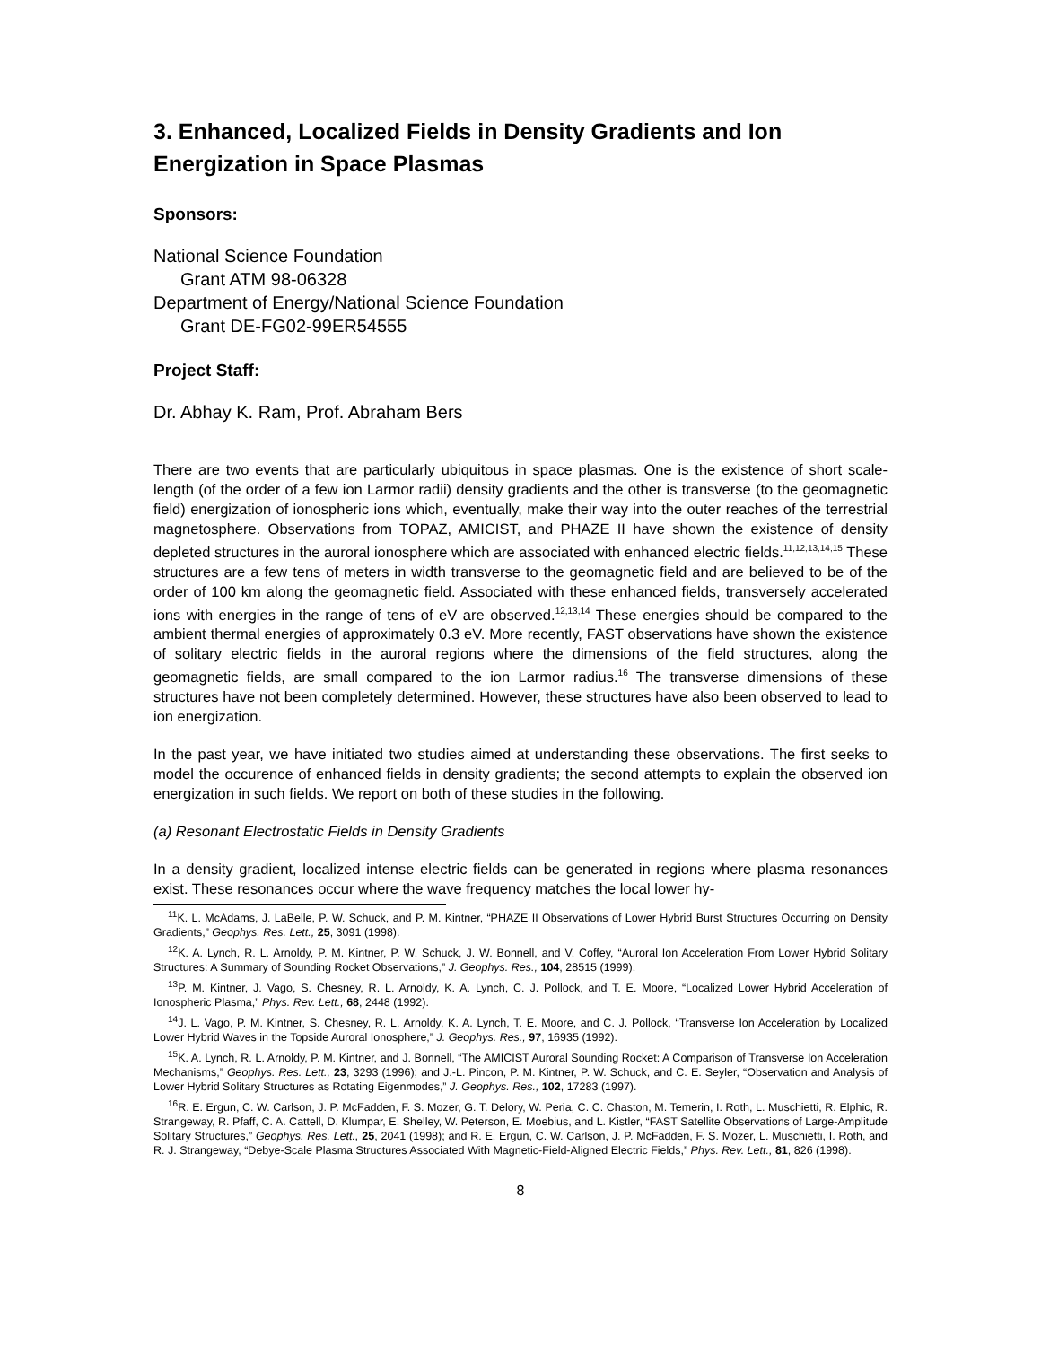3. Enhanced, Localized Fields in Density Gradients and Ion Energization in Space Plasmas
Sponsors:
National Science Foundation
Grant ATM 98-06328
Department of Energy/National Science Foundation
Grant DE-FG02-99ER54555
Project Staff:
Dr. Abhay K. Ram, Prof. Abraham Bers
There are two events that are particularly ubiquitous in space plasmas. One is the existence of short scale-length (of the order of a few ion Larmor radii) density gradients and the other is transverse (to the geomagnetic field) energization of ionospheric ions which, eventually, make their way into the outer reaches of the terrestrial magnetosphere. Observations from TOPAZ, AMICIST, and PHAZE II have shown the existence of density depleted structures in the auroral ionosphere which are associated with enhanced electric fields.<sup>11,12,13,14,15</sup> These structures are a few tens of meters in width transverse to the geomagnetic field and are believed to be of the order of 100 km along the geomagnetic field. Associated with these enhanced fields, transversely accelerated ions with energies in the range of tens of eV are observed.<sup>12,13,14</sup> These energies should be compared to the ambient thermal energies of approximately 0.3 eV. More recently, FAST observations have shown the existence of solitary electric fields in the auroral regions where the dimensions of the field structures, along the geomagnetic fields, are small compared to the ion Larmor radius.<sup>16</sup> The transverse dimensions of these structures have not been completely determined. However, these structures have also been observed to lead to ion energization.
In the past year, we have initiated two studies aimed at understanding these observations. The first seeks to model the occurence of enhanced fields in density gradients; the second attempts to explain the observed ion energization in such fields. We report on both of these studies in the following.
(a) Resonant Electrostatic Fields in Density Gradients
In a density gradient, localized intense electric fields can be generated in regions where plasma resonances exist. These resonances occur where the wave frequency matches the local lower hy-
<sup>11</sup> K. L. McAdams, J. LaBelle, P. W. Schuck, and P. M. Kintner, “PHAZE II Observations of Lower Hybrid Burst Structures Occurring on Density Gradients,” Geophys. Res. Lett., 25, 3091 (1998).
<sup>12</sup> K. A. Lynch, R. L. Arnoldy, P. M. Kintner, P. W. Schuck, J. W. Bonnell, and V. Coffey, “Auroral Ion Acceleration From Lower Hybrid Solitary Structures: A Summary of Sounding Rocket Observations,” J. Geophys. Res., 104, 28515 (1999).
<sup>13</sup> P. M. Kintner, J. Vago, S. Chesney, R. L. Arnoldy, K. A. Lynch, C. J. Pollock, and T. E. Moore, “Localized Lower Hybrid Acceleration of Ionospheric Plasma,” Phys. Rev. Lett., 68, 2448 (1992).
<sup>14</sup> J. L. Vago, P. M. Kintner, S. Chesney, R. L. Arnoldy, K. A. Lynch, T. E. Moore, and C. J. Pollock, “Transverse Ion Acceleration by Localized Lower Hybrid Waves in the Topside Auroral Ionosphere,” J. Geophys. Res., 97, 16935 (1992).
<sup>15</sup> K. A. Lynch, R. L. Arnoldy, P. M. Kintner, and J. Bonnell, “The AMICIST Auroral Sounding Rocket: A Comparison of Transverse Ion Acceleration Mechanisms,” Geophys. Res. Lett., 23, 3293 (1996); and J.-L. Pincon, P. M. Kintner, P. W. Schuck, and C. E. Seyler, “Observation and Analysis of Lower Hybrid Solitary Structures as Rotating Eigenmodes,” J. Geophys. Res., 102, 17283 (1997).
<sup>16</sup> R. E. Ergun, C. W. Carlson, J. P. McFadden, F. S. Mozer, G. T. Delory, W. Peria, C. C. Chaston, M. Temerin, I. Roth, L. Muschietti, R. Elphic, R. Strangeway, R. Pfaff, C. A. Cattell, D. Klumpar, E. Shelley, W. Peterson, E. Moebius, and L. Kistler, “FAST Satellite Observations of Large-Amplitude Solitary Structures,” Geophys. Res. Lett., 25, 2041 (1998); and R. E. Ergun, C. W. Carlson, J. P. McFadden, F. S. Mozer, L. Muschietti, I. Roth, and R. J. Strangeway, “Debye-Scale Plasma Structures Associated With Magnetic-Field-Aligned Electric Fields,” Phys. Rev. Lett., 81, 826 (1998).
8